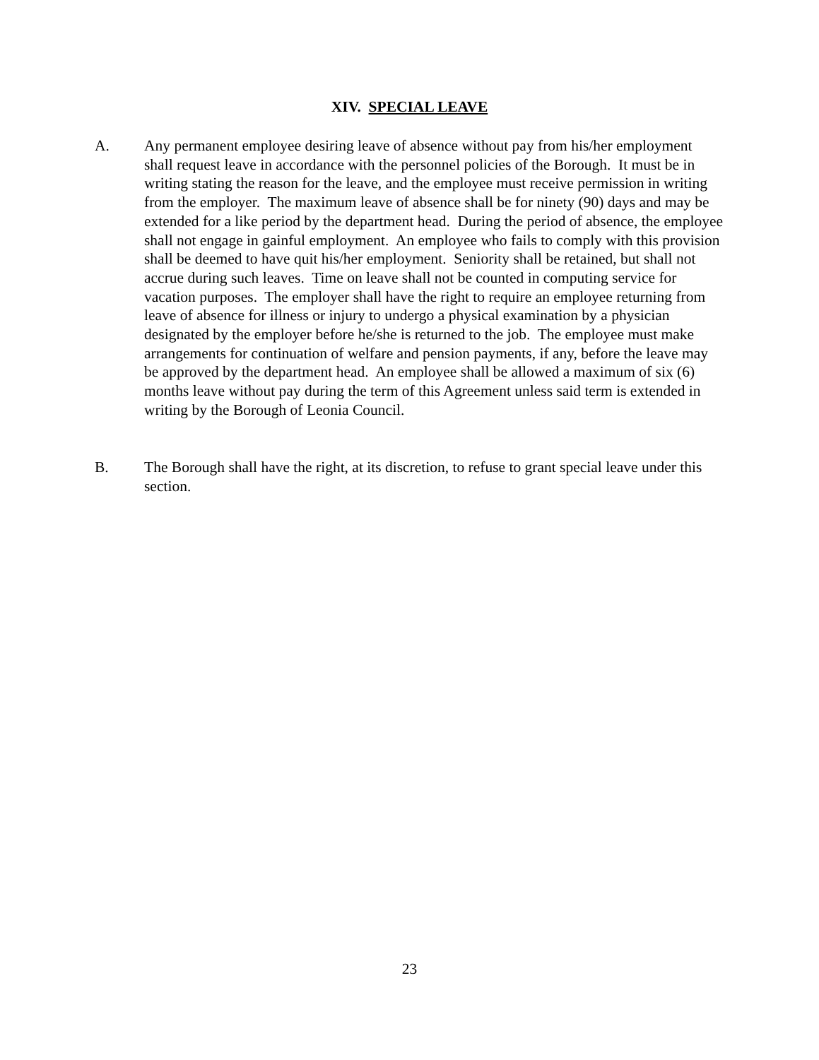XIV. SPECIAL LEAVE
A. Any permanent employee desiring leave of absence without pay from his/her employment shall request leave in accordance with the personnel policies of the Borough. It must be in writing stating the reason for the leave, and the employee must receive permission in writing from the employer. The maximum leave of absence shall be for ninety (90) days and may be extended for a like period by the department head. During the period of absence, the employee shall not engage in gainful employment. An employee who fails to comply with this provision shall be deemed to have quit his/her employment. Seniority shall be retained, but shall not accrue during such leaves. Time on leave shall not be counted in computing service for vacation purposes. The employer shall have the right to require an employee returning from leave of absence for illness or injury to undergo a physical examination by a physician designated by the employer before he/she is returned to the job. The employee must make arrangements for continuation of welfare and pension payments, if any, before the leave may be approved by the department head. An employee shall be allowed a maximum of six (6) months leave without pay during the term of this Agreement unless said term is extended in writing by the Borough of Leonia Council.
B. The Borough shall have the right, at its discretion, to refuse to grant special leave under this section.
23